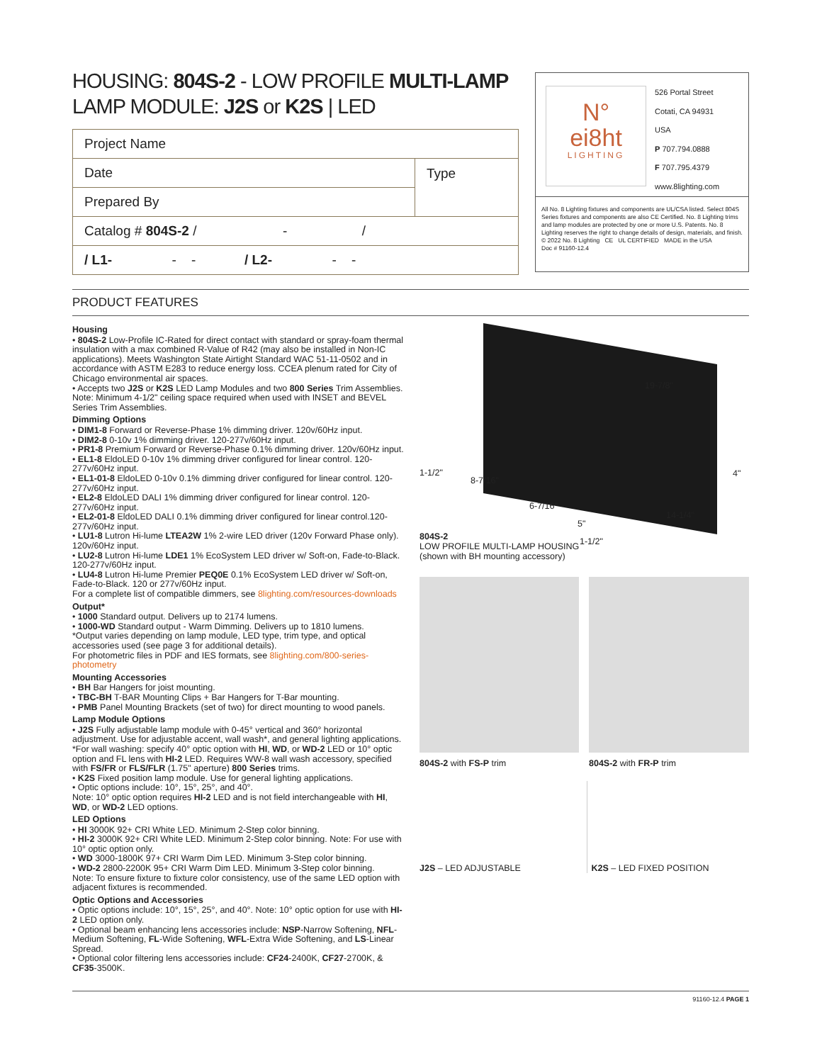HOUSING: 804S-2 - LOW PROFILE MULTI-LAMP
LAMP MODULE: J2S or K2S | LED
| Project Name | |
| Date | Type |
| Prepared By | |
| Catalog # 804S-2 / - / | |
| / L1- - - / L2- - - | |
N°
ei8ht
LIGHTING
526 Portal Street
Cotati, CA 94931
USA
P 707.794.0888
F 707.795.4379
www.8lighting.com
All No. 8 Lighting fixtures and components are UL/CSA listed. Select 804S Series fixtures and components are also CE Certified. No. 8 Lighting trims and lamp modules are protected by one or more U.S. Patents. No. 8 Lighting reserves the right to change details of design, materials, and finish.
© 2022 No. 8 Lighting CE UL CERTIFIED MADE in the USA
Doc # 91160-12.4
PRODUCT FEATURES
Housing
• 804S-2 Low-Profile IC-Rated for direct contact with standard or spray-foam thermal insulation with a max combined R-Value of R42 (may also be installed in Non-IC applications). Meets Washington State Airtight Standard WAC 51-11-0502 and in accordance with ASTM E283 to reduce energy loss. CCEA plenum rated for City of Chicago environmental air spaces.
• Accepts two J2S or K2S LED Lamp Modules and two 800 Series Trim Assemblies. Note: Minimum 4-1/2" ceiling space required when used with INSET and BEVEL Series Trim Assemblies.
Dimming Options
• DIM1-8 Forward or Reverse-Phase 1% dimming driver. 120v/60Hz input.
• DIM2-8 0-10v 1% dimming driver. 120-277v/60Hz input.
• PR1-8 Premium Forward or Reverse-Phase 0.1% dimming driver. 120v/60Hz input.
• EL1-8 EldoLED 0-10v 1% dimming driver configured for linear control. 120-277v/60Hz input.
• EL1-01-8 EldoLED 0-10v 0.1% dimming driver configured for linear control. 120-277v/60Hz input.
• EL2-8 EldoLED DALI 1% dimming driver configured for linear control. 120-277v/60Hz input.
• EL2-01-8 EldoLED DALI 0.1% dimming driver configured for linear control.120-277v/60Hz input.
• LU1-8 Lutron Hi-lume LTEA2W 1% 2-wire LED driver (120v Forward Phase only). 120v/60Hz input.
• LU2-8 Lutron Hi-lume LDE1 1% EcoSystem LED driver w/ Soft-on, Fade-to-Black. 120-277v/60Hz input.
• LU4-8 Lutron Hi-lume Premier PEQ0E 0.1% EcoSystem LED driver w/ Soft-on, Fade-to-Black. 120 or 277v/60Hz input.
For a complete list of compatible dimmers, see 8lighting.com/resources-downloads
Output*
• 1000 Standard output. Delivers up to 2174 lumens.
• 1000-WD Standard output - Warm Dimming. Delivers up to 1810 lumens.
*Output varies depending on lamp module, LED type, trim type, and optical accessories used (see page 3 for additional details).
For photometric files in PDF and IES formats, see 8lighting.com/800-series-photometry
Mounting Accessories
• BH Bar Hangers for joist mounting.
• TBC-BH T-BAR Mounting Clips + Bar Hangers for T-Bar mounting.
• PMB Panel Mounting Brackets (set of two) for direct mounting to wood panels.
Lamp Module Options
• J2S Fully adjustable lamp module with 0-45° vertical and 360° horizontal adjustment. Use for adjustable accent, wall wash*, and general lighting applications. *For wall washing: specify 40° optic option with HI, WD, or WD-2 LED or 10° optic option and FL lens with HI-2 LED. Requires WW-8 wall wash accessory, specified with FS/FR or FLS/FLR (1.75" aperture) 800 Series trims.
• K2S Fixed position lamp module. Use for general lighting applications.
• Optic options include: 10°, 15°, 25°, and 40°.
Note: 10° optic option requires HI-2 LED and is not field interchangeable with HI, WD, or WD-2 LED options.
LED Options
• HI 3000K 92+ CRI White LED. Minimum 2-Step color binning.
• HI-2 3000K 92+ CRI White LED. Minimum 2-Step color binning. Note: For use with 10° optic option only.
• WD 3000-1800K 97+ CRI Warm Dim LED. Minimum 3-Step color binning.
• WD-2 2800-2200K 95+ CRI Warm Dim LED. Minimum 3-Step color binning.
Note: To ensure fixture to fixture color consistency, use of the same LED option with adjacent fixtures is recommended.
Optic Options and Accessories
• Optic options include: 10°, 15°, 25°, and 40°. Note: 10° optic option for use with HI-2 LED option only.
• Optional beam enhancing lens accessories include: NSP-Narrow Softening, NFL-Medium Softening, FL-Wide Softening, WFL-Extra Wide Softening, and LS-Linear Spread.
• Optional color filtering lens accessories include: CF24-2400K, CF27-2700K, & CF35-3500K.
19-7/8"
1-1/2"
8-7/16"
6-7/16"
5"
14-1/4"
4"
1-1/2"
804S-2
LOW PROFILE MULTI-LAMP HOUSING
(shown with BH mounting accessory)
804S-2 with FS-P trim 804S-2 with FR-P trim
J2S – LED ADJUSTABLE K2S – LED FIXED POSITION
91160-12.4 PAGE 1